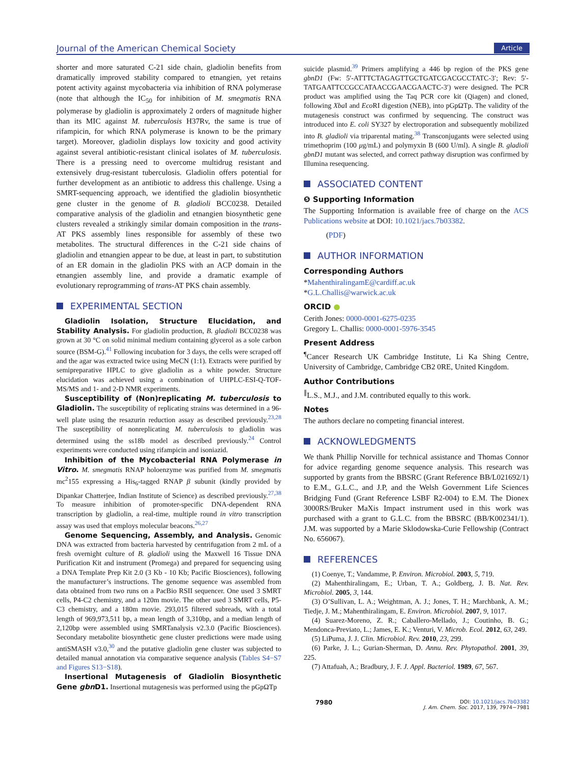Journal of the American Chemical Society
Article
shorter and more saturated C-21 side chain, gladiolin benefits from dramatically improved stability compared to etnangien, yet retains potent activity against mycobacteria via inhibition of RNA polymerase (note that although the IC<sub>50</sub> for inhibition of M. smegmatis RNA polymerase by gladiolin is approximately 2 orders of magnitude higher than its MIC against M. tuberculosis H37Rv, the same is true of rifampicin, for which RNA polymerase is known to be the primary target). Moreover, gladiolin displays low toxicity and good activity against several antibiotic-resistant clinical isolates of M. tuberculosis. There is a pressing need to overcome multidrug resistant and extensively drug-resistant tuberculosis. Gladiolin offers potential for further development as an antibiotic to address this challenge. Using a SMRT-sequencing approach, we identified the gladiolin biosynthetic gene cluster in the genome of B. gladioli BCC0238. Detailed comparative analysis of the gladiolin and etnangien biosynthetic gene clusters revealed a strikingly similar domain composition in the trans-AT PKS assembly lines responsible for assembly of these two metabolites. The structural differences in the C-21 side chains of gladiolin and etnangien appear to be due, at least in part, to substitution of an ER domain in the gladiolin PKS with an ACP domain in the etnangien assembly line, and provide a dramatic example of evolutionary reprogramming of trans-AT PKS chain assembly.
EXPERIMENTAL SECTION
Gladiolin Isolation, Structure Elucidation, and Stability Analysis. For gladiolin production, B. gladioli BCC0238 was grown at 30 °C on solid minimal medium containing glycerol as a sole carbon source (BSM-G).<sup>41</sup> Following incubation for 3 days, the cells were scraped off and the agar was extracted twice using MeCN (1:1). Extracts were purified by semipreparative HPLC to give gladiolin as a white powder. Structure elucidation was achieved using a combination of UHPLC-ESI-Q-TOF-MS/MS and 1- and 2-D NMR experiments.
Susceptibility of (Non)replicating M. tuberculosis to Gladiolin. The susceptibility of replicating strains was determined in a 96-well plate using the resazurin reduction assay as described previously.<sup>23,28</sup> The susceptibility of nonreplicating M. tuberculosis to gladiolin was determined using the ss18b model as described previously.<sup>24</sup> Control experiments were conducted using rifampicin and isoniazid.
Inhibition of the Mycobacterial RNA Polymerase in Vitro. M. smegmatis RNAP holoenzyme was purified from M. smegmatis mc<sup>2</sup>155 expressing a His<sub>6</sub>-tagged RNAP β subunit (kindly provided by Dipankar Chatterjee, Indian Institute of Science) as described previously.<sup>27,38</sup> To measure inhibition of promoter-specific DNA-dependent RNA transcription by gladiolin, a real-time, multiple round in vitro transcription assay was used that employs molecular beacons.<sup>26,27</sup>
Genome Sequencing, Assembly, and Analysis. Genomic DNA was extracted from bacteria harvested by centrifugation from 2 mL of a fresh overnight culture of B. gladioli using the Maxwell 16 Tissue DNA Purification Kit and instrument (Promega) and prepared for sequencing using a DNA Template Prep Kit 2.0 (3 Kb - 10 Kb; Pacific Biosciences), following the manufacturer’s instructions. The genome sequence was assembled from data obtained from two runs on a PacBio RSII sequencer. One used 3 SMRT cells, P4-C2 chemistry, and a 120m movie. The other used 3 SMRT cells, P5-C3 chemistry, and a 180m movie. 293,015 filtered subreads, with a total length of 969,973,511 bp, a mean length of 3,310bp, and a median length of 2,120bp were assembled using SMRTanalysis v2.3.0 (Pacific Biosciences). Secondary metabolite biosynthetic gene cluster predictions were made using antiSMASH v3.0,<sup>30</sup> and the putative gladiolin gene cluster was subjected to detailed manual annotation via comparative sequence analysis (Tables S4−S7 and Figures S13−S18).
Insertional Mutagenesis of Gladiolin Biosynthetic Gene gbn D1. Insertional mutagenesis was performed using the pGpΩTp
suicide plasmid.<sup>39</sup> Primers amplifying a 446 bp region of the PKS gene gbnD1 (Fw: 5′-ATTTCTAGAGTTGCTGATCGACGCCTATC-3′; Rev: 5′-TATGAATTCCGCCATAACCGAACGAACTC-3′) were designed. The PCR product was amplified using the Taq PCR core kit (Qiagen) and cloned, following Xba I and Eco RI digestion (NEB), into pGpΩTp. The validity of the mutagenesis construct was confirmed by sequencing. The construct was introduced into E. coli SY327 by electroporation and subsequently mobilized into B. gladioli via triparental mating.<sup>38</sup> Transconjugants were selected using trimethoprim (100 μg/mL) and polymyxin B (600 U/ml). A single B. gladioli gbnD1 mutant was selected, and correct pathway disruption was confirmed by Illumina resequencing.
ASSOCIATED CONTENT
❺ Supporting Information
The Supporting Information is available free of charge on the ACS Publications website at DOI: 10.1021/jacs.7b03382.
(PDF)
AUTHOR INFORMATION
Corresponding Authors
*MahenthiralingamE@cardiff.ac.uk
*G.L.Challis@warwick.ac.uk
ORCID ●
Cerith Jones: 0000-0001-6275-0235
Gregory L. Challis: 0000-0001-5976-3545
Present Address
<sup>¶</sup> Cancer Research UK Cambridge Institute, Li Ka Shing Centre, University of Cambridge, Cambridge CB2 0RE, United Kingdom.
Author Contributions
<sup>∥</sup>L.S., M.J., and J.M. contributed equally to this work.
Notes
The authors declare no competing financial interest.
ACKNOWLEDGMENTS
We thank Phillip Norville for technical assistance and Thomas Connor for advice regarding genome sequence analysis. This research was supported by grants from the BBSRC (Grant Reference BB/L021692/1) to E.M., G.L.C., and J.P, and the Welsh Government Life Sciences Bridging Fund (Grant Reference LSBF R2-004) to E.M. The Dionex 3000RS/Bruker MaXis Impact instrument used in this work was purchased with a grant to G.L.C. from the BBSRC (BB/K002341/1). J.M. was supported by a Marie Sklodowska-Curie Fellowship (Contract No. 656067).
REFERENCES
(1) Coenye, T.; Vandamme, P. Environ. Microbiol. 2003, 5, 719.
(2) Mahenthiralingam, E.; Urban, T. A.; Goldberg, J. B. Nat. Rev. Microbiol. 2005, 3, 144.
(3) O’Sullivan, L. A.; Weightman, A. J.; Jones, T. H.; Marchbank, A. M.; Tiedje, J. M.; Mahenthiralingam, E. Environ. Microbiol. 2007, 9, 1017.
(4) Suarez-Moreno, Z. R.; Caballero-Mellado, J.; Coutinho, B. G.; Mendonca-Previato, L.; James, E. K.; Venturi, V. Microb. Ecol. 2012, 63, 249.
(5) LiPuma, J. J. Clin. Microbiol. Rev. 2010, 23, 299.
(6) Parke, J. L.; Gurian-Sherman, D. Annu. Rev. Phytopathol. 2001, 39, 225.
(7) Attafuah, A.; Bradbury, J. F. J. Appl. Bacteriol. 1989, 67, 567.
7980
DOI: 10.1021/jacs.7b03382
J. Am. Chem. Soc. 2017, 139, 7974−7981